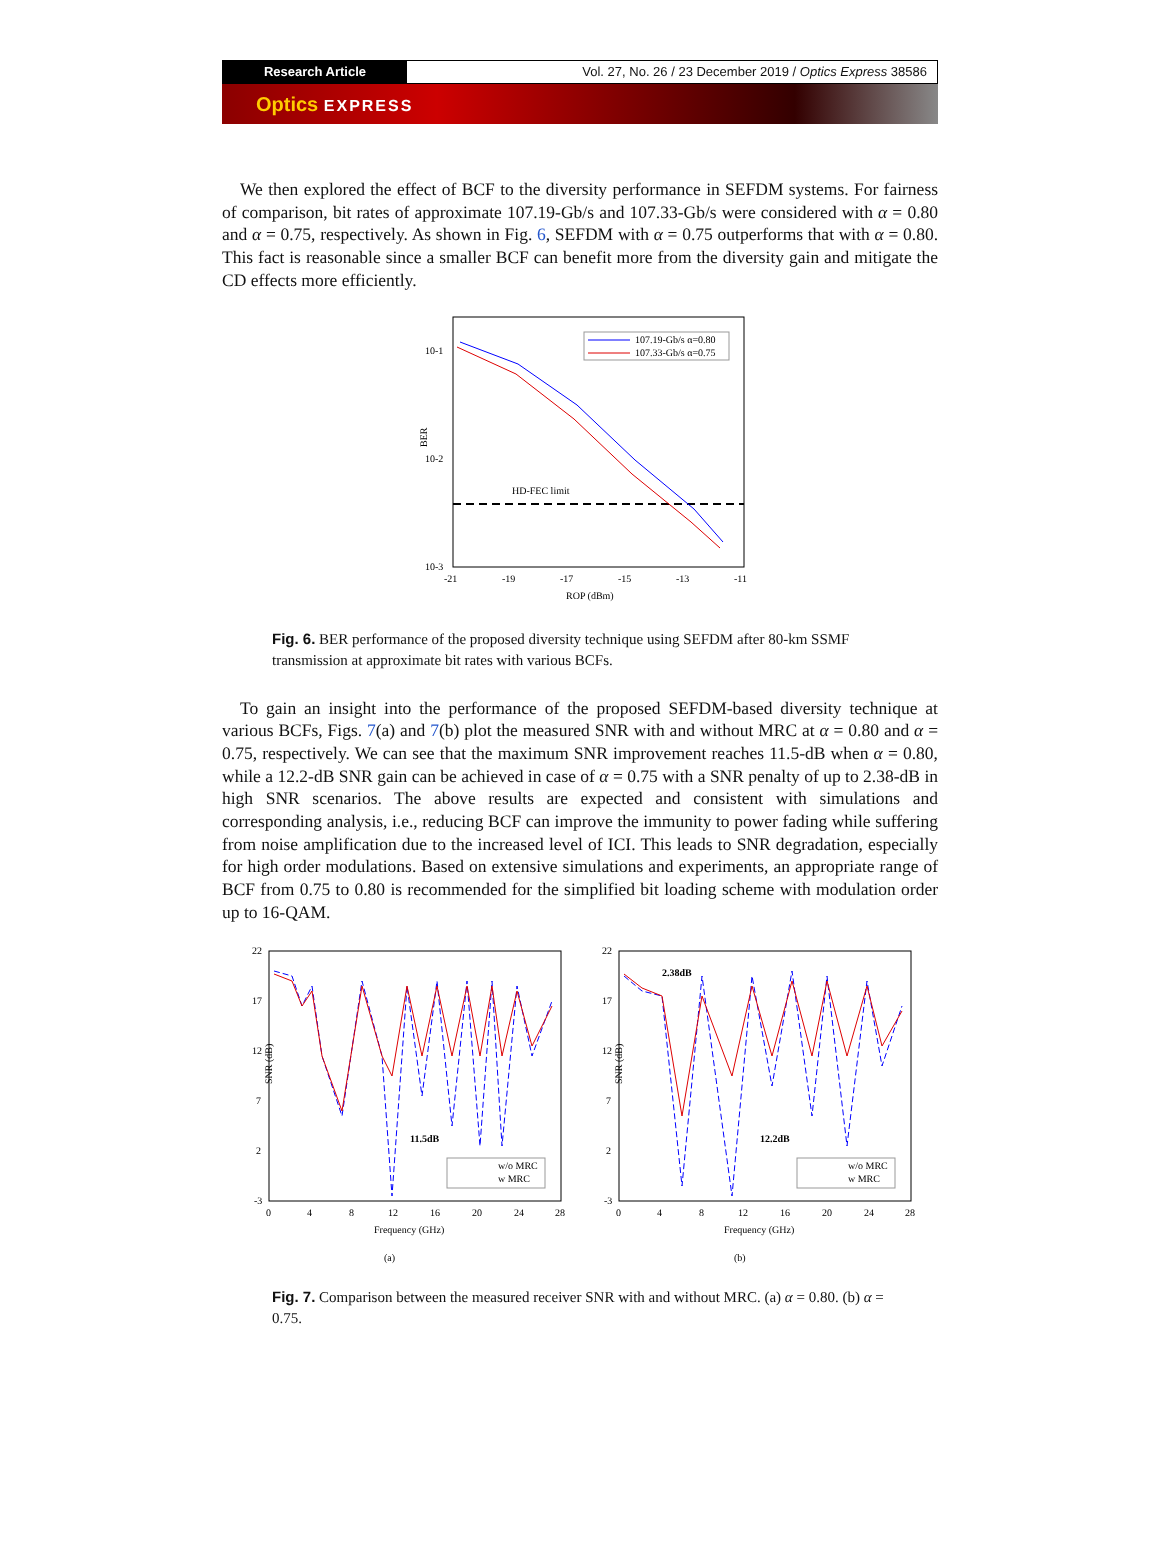Research Article Vol. 27, No. 26 / 23 December 2019 / Optics Express 38586
Optics EXPRESS
We then explored the effect of BCF to the diversity performance in SEFDM systems. For fairness of comparison, bit rates of approximate 107.19-Gb/s and 107.33-Gb/s were considered with α = 0.80 and α = 0.75, respectively. As shown in Fig. 6, SEFDM with α = 0.75 outperforms that with α = 0.80. This fact is reasonable since a smaller BCF can benefit more from the diversity gain and mitigate the CD effects more efficiently.
10-1
10-2
10-3
BER
-21
-19
-17
-15
-13
-11
ROP (dBm)
HD-FEC limit
107.19-Gb/s α=0.80
107.33-Gb/s α=0.75
Fig. 6. BER performance of the proposed diversity technique using SEFDM after 80-km SSMF transmission at approximate bit rates with various BCFs.
To gain an insight into the performance of the proposed SEFDM-based diversity technique at various BCFs, Figs. 7(a) and 7(b) plot the measured SNR with and without MRC at α = 0.80 and α = 0.75, respectively. We can see that the maximum SNR improvement reaches 11.5-dB when α = 0.80, while a 12.2-dB SNR gain can be achieved in case of α = 0.75 with a SNR penalty of up to 2.38-dB in high SNR scenarios. The above results are expected and consistent with simulations and corresponding analysis, i.e., reducing BCF can improve the immunity to power fading while suffering from noise amplification due to the increased level of ICI. This leads to SNR degradation, especially for high order modulations. Based on extensive simulations and experiments, an appropriate range of BCF from 0.75 to 0.80 is recommended for the simplified bit loading scheme with modulation order up to 16-QAM.
22
17
12
7
2
-3
SNR (dB)
0
4
8
12
16
20
24
28
Frequency (GHz)
(a)
11.5dB
w/o MRC
w MRC
22
17
12
7
2
-3
SNR (dB)
0
4
8
12
16
20
24
28
Frequency (GHz)
(b)
2.38dB
12.2dB
w/o MRC
w MRC
Fig. 7. Comparison between the measured receiver SNR with and without MRC. (a) α = 0.80. (b) α = 0.75.